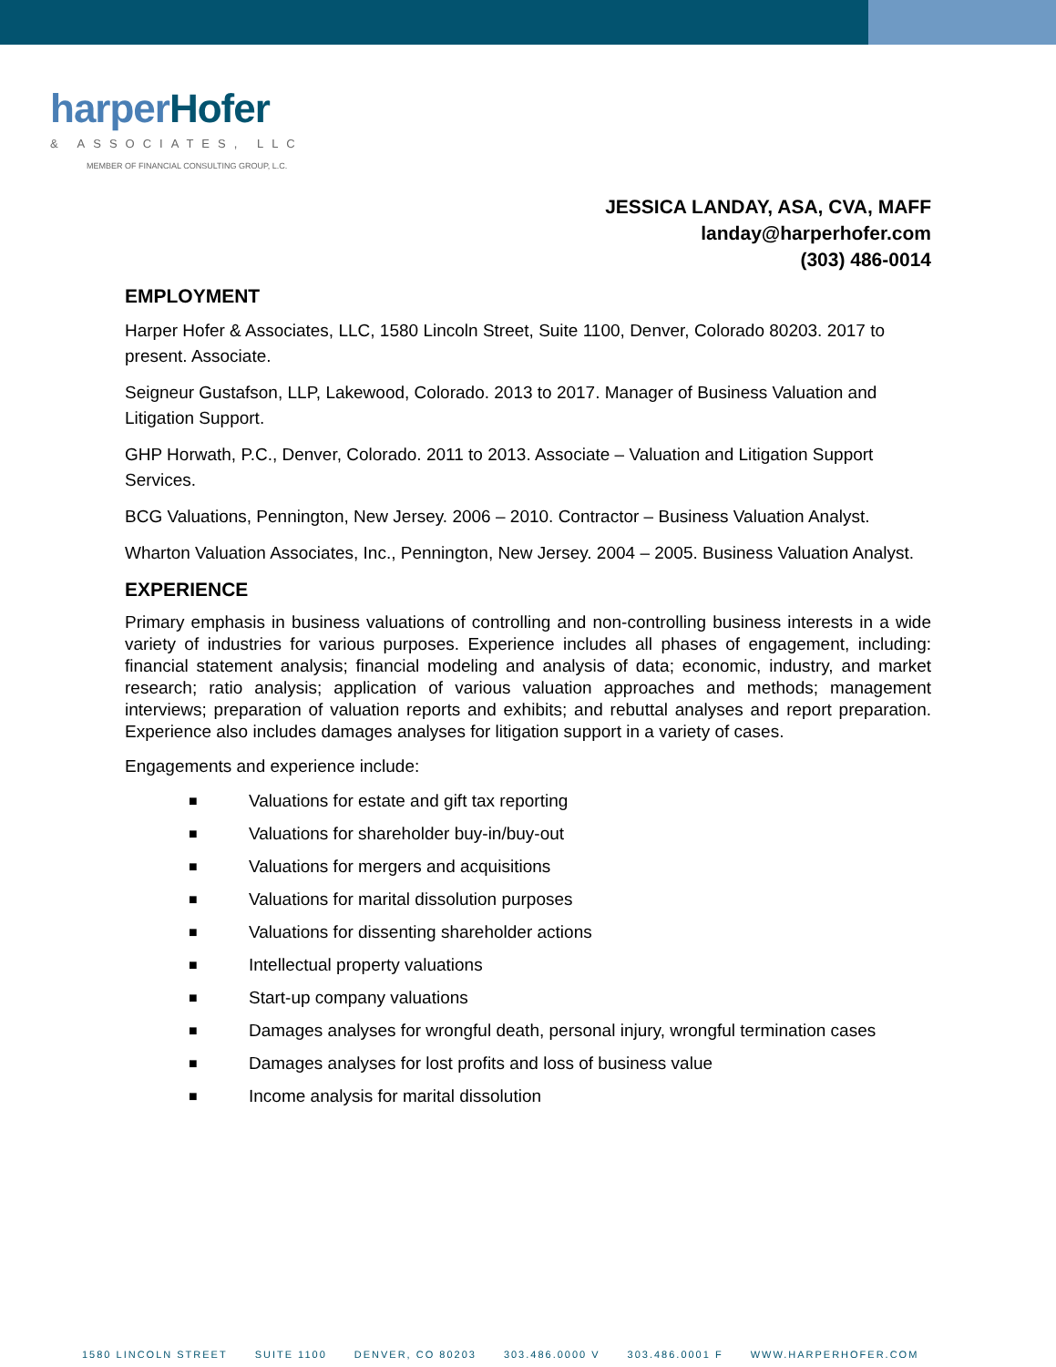harper Hofer
& ASSOCIATES, LLC
MEMBER OF FINANCIAL CONSULTING GROUP, L.C.
JESSICA LANDAY, ASA, CVA, MAFF
landay@harperhofer.com
(303) 486-0014
EMPLOYMENT
Harper Hofer & Associates, LLC, 1580 Lincoln Street, Suite 1100, Denver, Colorado 80203. 2017 to present. Associate.
Seigneur Gustafson, LLP, Lakewood, Colorado. 2013 to 2017. Manager of Business Valuation and Litigation Support.
GHP Horwath, P.C., Denver, Colorado. 2011 to 2013. Associate – Valuation and Litigation Support Services.
BCG Valuations, Pennington, New Jersey. 2006 – 2010. Contractor – Business Valuation Analyst.
Wharton Valuation Associates, Inc., Pennington, New Jersey. 2004 – 2005. Business Valuation Analyst.
EXPERIENCE
Primary emphasis in business valuations of controlling and non-controlling business interests in a wide variety of industries for various purposes. Experience includes all phases of engagement, including: financial statement analysis; financial modeling and analysis of data; economic, industry, and market research; ratio analysis; application of various valuation approaches and methods; management interviews; preparation of valuation reports and exhibits; and rebuttal analyses and report preparation. Experience also includes damages analyses for litigation support in a variety of cases.
Engagements and experience include:
■ Valuations for estate and gift tax reporting
■ Valuations for shareholder buy-in/buy-out
■ Valuations for mergers and acquisitions
■ Valuations for marital dissolution purposes
■ Valuations for dissenting shareholder actions
■ Intellectual property valuations
■ Start-up company valuations
■ Damages analyses for wrongful death, personal injury, wrongful termination cases
■ Damages analyses for lost profits and loss of business value
■ Income analysis for marital dissolution
1580 LINCOLN STREET SUITE 1100 DENVER, CO 80203 303.486.0000 V 303.486.0001 F WWW.HARPERHOFER.COM